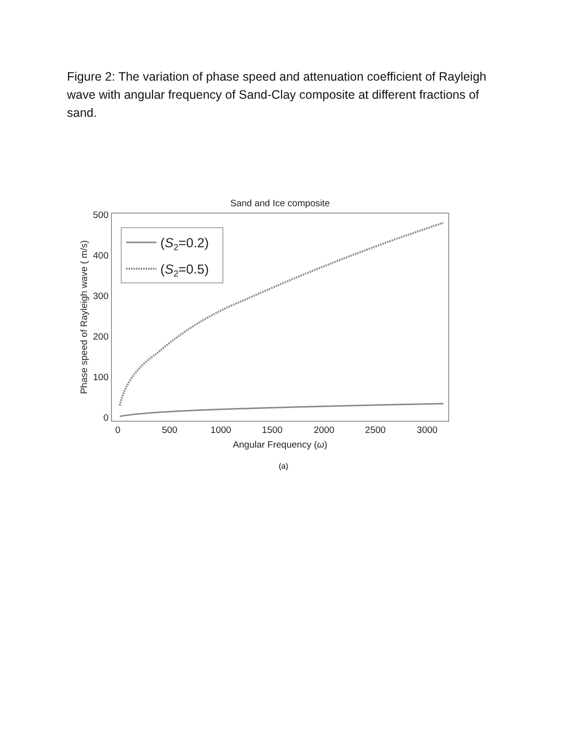Figure 2: The variation of phase speed and attenuation coefficient of Rayleigh wave with angular frequency of Sand-Clay composite at different fractions of sand.
Sand and Ice composite
500
400
300
200
100
0
0
500
1000
1500
2000
2500
3000
Angular Frequency (ω)
Phase speed of Rayleigh wave ( m/s)
(S2=0.2)
(S2=0.5)
(a)